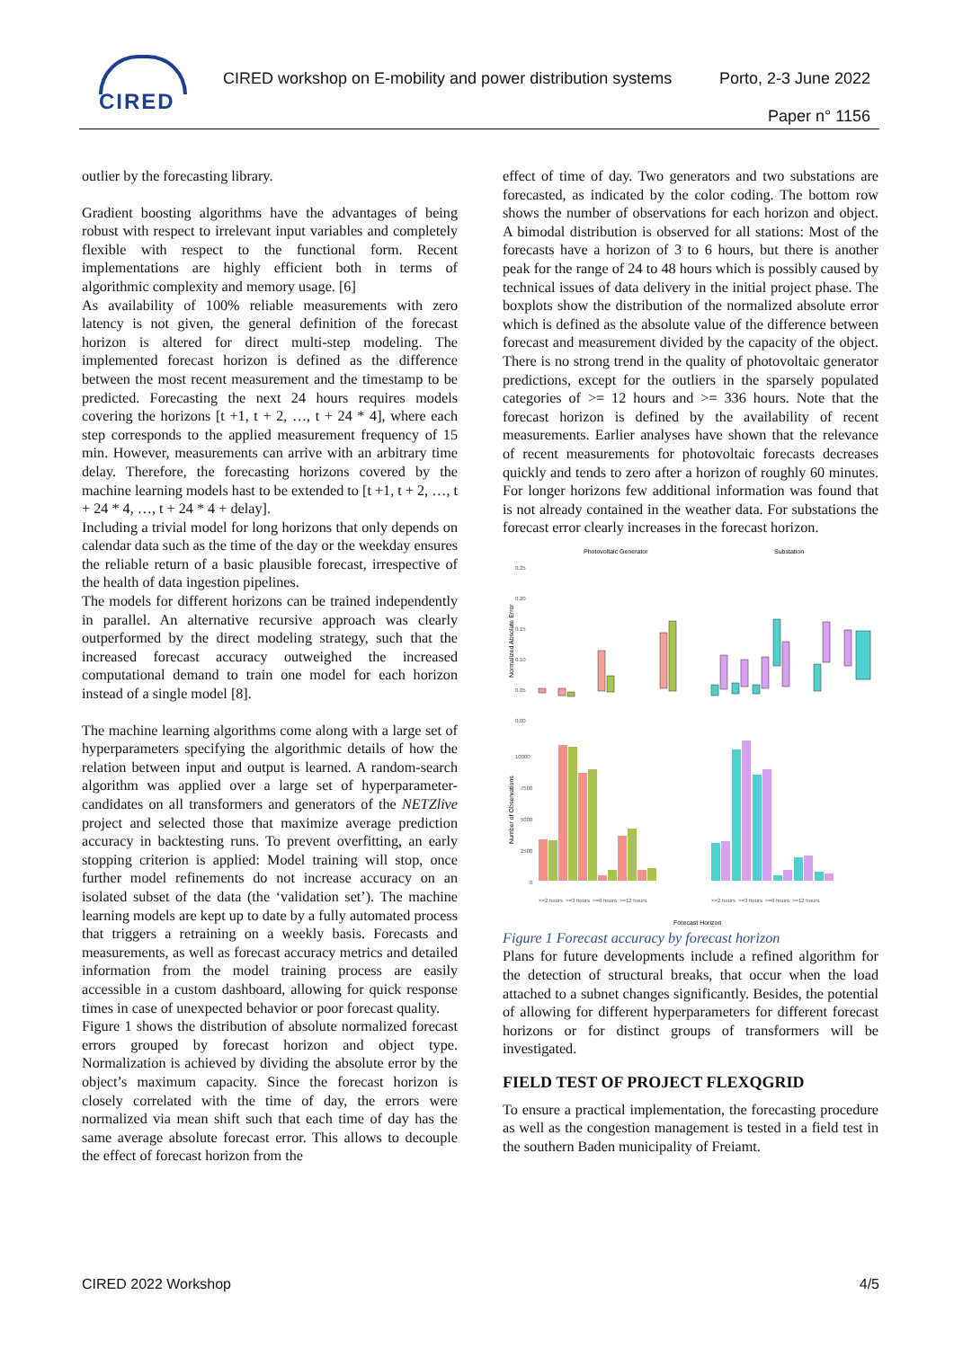CIRED
CIRED workshop on E-mobility and power distribution systems
Porto, 2-3 June 2022
Paper n° 1156
outlier by the forecasting library.
Gradient boosting algorithms have the advantages of being robust with respect to irrelevant input variables and completely flexible with respect to the functional form. Recent implementations are highly efficient both in terms of algorithmic complexity and memory usage. [6]
As availability of 100% reliable measurements with zero latency is not given, the general definition of the forecast horizon is altered for direct multi-step modeling. The implemented forecast horizon is defined as the difference between the most recent measurement and the timestamp to be predicted. Forecasting the next 24 hours requires models covering the horizons [t +1, t + 2, …, t + 24 * 4], where each step corresponds to the applied measurement frequency of 15 min. However, measurements can arrive with an arbitrary time delay. Therefore, the forecasting horizons covered by the machine learning models hast to be extended to [t +1, t + 2, …, t + 24 * 4, …, t + 24 * 4 + delay].
Including a trivial model for long horizons that only depends on calendar data such as the time of the day or the weekday ensures the reliable return of a basic plausible forecast, irrespective of the health of data ingestion pipelines.
The models for different horizons can be trained independently in parallel. An alternative recursive approach was clearly outperformed by the direct modeling strategy, such that the increased forecast accuracy outweighed the increased computational demand to train one model for each horizon instead of a single model [8].
The machine learning algorithms come along with a large set of hyperparameters specifying the algorithmic details of how the relation between input and output is learned. A random-search algorithm was applied over a large set of hyperparameter-candidates on all transformers and generators of the NETZlive project and selected those that maximize average prediction accuracy in backtesting runs. To prevent overfitting, an early stopping criterion is applied: Model training will stop, once further model refinements do not increase accuracy on an isolated subset of the data (the ‘validation set’). The machine learning models are kept up to date by a fully automated process that triggers a retraining on a weekly basis. Forecasts and measurements, as well as forecast accuracy metrics and detailed information from the model training process are easily accessible in a custom dashboard, allowing for quick response times in case of unexpected behavior or poor forecast quality.
Figure 1 shows the distribution of absolute normalized forecast errors grouped by forecast horizon and object type. Normalization is achieved by dividing the absolute error by the object’s maximum capacity. Since the forecast horizon is closely correlated with the time of day, the errors were normalized via mean shift such that each time of day has the same average absolute forecast error. This allows to decouple the effect of forecast horizon from the
effect of time of day. Two generators and two substations are forecasted, as indicated by the color coding. The bottom row shows the number of observations for each horizon and object. A bimodal distribution is observed for all stations: Most of the forecasts have a horizon of 3 to 6 hours, but there is another peak for the range of 24 to 48 hours which is possibly caused by technical issues of data delivery in the initial project phase. The boxplots show the distribution of the normalized absolute error which is defined as the absolute value of the difference between forecast and measurement divided by the capacity of the object. There is no strong trend in the quality of photovoltaic generator predictions, except for the outliers in the sparsely populated categories of >= 12 hours and >= 336 hours. Note that the forecast horizon is defined by the availability of recent measurements. Earlier analyses have shown that the relevance of recent measurements for photovoltaic forecasts decreases quickly and tends to zero after a horizon of roughly 60 minutes. For longer horizons few additional information was found that is not already contained in the weather data. For substations the forecast error clearly increases in the forecast horizon.
Photovoltaic Generator
Substation
Normalized Absolute Error
Number of Observations
0.25
0.20
0.15
0.10
0.05
0.00
10000
7500
5000
2500
0
>=2 hours
>=3 hours
>=6 hours
>=12 hours
>=2 hours
>=3 hours
>=6 hours
>=12 hours
Forecast Horizon
Figure 1 Forecast accuracy by forecast horizon
Plans for future developments include a refined algorithm for the detection of structural breaks, that occur when the load attached to a subnet changes significantly. Besides, the potential of allowing for different hyperparameters for different forecast horizons or for distinct groups of transformers will be investigated.
FIELD TEST OF PROJECT FLEXQGRID
To ensure a practical implementation, the forecasting procedure as well as the congestion management is tested in a field test in the southern Baden municipality of Freiamt.
CIRED 2022 Workshop 4/5